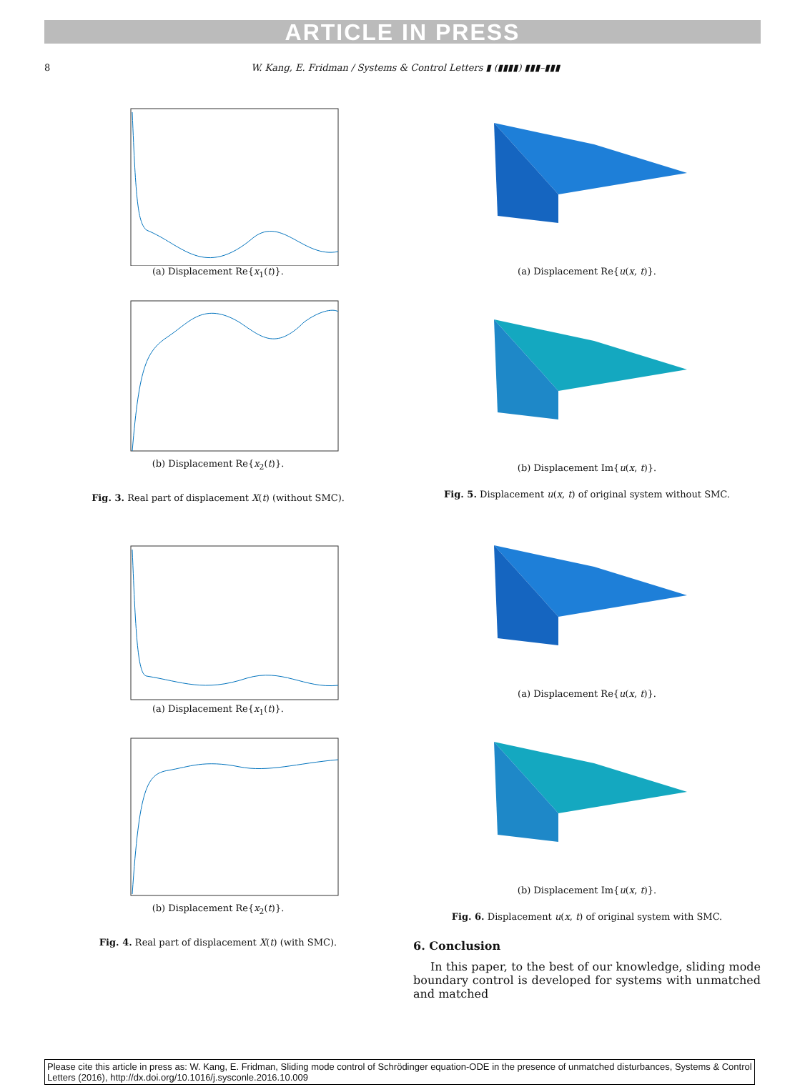ARTICLE IN PRESS
8 W. Kang, E. Fridman / Systems & Control Letters ▮ (▮▮▮▮) ▮▮▮–▮▮▮
(a) Displacement Re{x<sub>1</sub>(t)}.
(b) Displacement Re{x<sub>2</sub>(t)}.
Fig. 3. Real part of displacement X(t) (without SMC).
(a) Displacement Re{x<sub>1</sub>(t)}.
(b) Displacement Re{x<sub>2</sub>(t)}.
Fig. 4. Real part of displacement X(t) (with SMC).
(a) Displacement Re{u(x, t)}.
(b) Displacement Im{u(x, t)}.
Fig. 5. Displacement u(x, t) of original system without SMC.
(a) Displacement Re{u(x, t)}.
(b) Displacement Im{u(x, t)}.
Fig. 6. Displacement u(x, t) of original system with SMC.
6. Conclusion
In this paper, to the best of our knowledge, sliding mode boundary control is developed for systems with unmatched and matched
Please cite this article in press as: W. Kang, E. Fridman, Sliding mode control of Schrödinger equation-ODE in the presence of unmatched disturbances, Systems & Control Letters (2016), http://dx.doi.org/10.1016/j.sysconle.2016.10.009